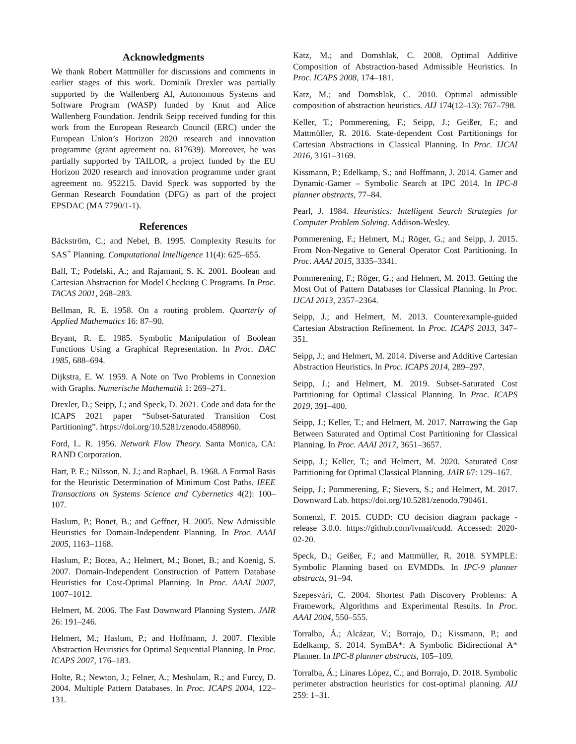Acknowledgments
We thank Robert Mattmüller for discussions and comments in earlier stages of this work. Dominik Drexler was partially supported by the Wallenberg AI, Autonomous Systems and Software Program (WASP) funded by Knut and Alice Wallenberg Foundation. Jendrik Seipp received funding for this work from the European Research Council (ERC) under the European Union’s Horizon 2020 research and innovation programme (grant agreement no. 817639). Moreover, he was partially supported by TAILOR, a project funded by the EU Horizon 2020 research and innovation programme under grant agreement no. 952215. David Speck was supported by the German Research Foundation (DFG) as part of the project EPSDAC (MA 7790/1-1).
References
Bäckström, C.; and Nebel, B. 1995. Complexity Results for SAS<sup>+</sup> Planning. Computational Intelligence 11(4): 625–655.
Ball, T.; Podelski, A.; and Rajamani, S. K. 2001. Boolean and Cartesian Abstraction for Model Checking C Programs. In Proc. TACAS 2001, 268–283.
Bellman, R. E. 1958. On a routing problem. Quarterly of Applied Mathematics 16: 87–90.
Bryant, R. E. 1985. Symbolic Manipulation of Boolean Functions Using a Graphical Representation. In Proc. DAC 1985, 688–694.
Dijkstra, E. W. 1959. A Note on Two Problems in Connexion with Graphs. Numerische Mathematik 1: 269–271.
Drexler, D.; Seipp, J.; and Speck, D. 2021. Code and data for the ICAPS 2021 paper “Subset-Saturated Transition Cost Partitioning”. https://doi.org/10.5281/zenodo.4588960.
Ford, L. R. 1956. Network Flow Theory. Santa Monica, CA: RAND Corporation.
Hart, P. E.; Nilsson, N. J.; and Raphael, B. 1968. A Formal Basis for the Heuristic Determination of Minimum Cost Paths. IEEE Transactions on Systems Science and Cybernetics 4(2): 100–107.
Haslum, P.; Bonet, B.; and Geffner, H. 2005. New Admissible Heuristics for Domain-Independent Planning. In Proc. AAAI 2005, 1163–1168.
Haslum, P.; Botea, A.; Helmert, M.; Bonet, B.; and Koenig, S. 2007. Domain-Independent Construction of Pattern Database Heuristics for Cost-Optimal Planning. In Proc. AAAI 2007, 1007–1012.
Helmert, M. 2006. The Fast Downward Planning System. JAIR 26: 191–246.
Helmert, M.; Haslum, P.; and Hoffmann, J. 2007. Flexible Abstraction Heuristics for Optimal Sequential Planning. In Proc. ICAPS 2007, 176–183.
Holte, R.; Newton, J.; Felner, A.; Meshulam, R.; and Furcy, D. 2004. Multiple Pattern Databases. In Proc. ICAPS 2004, 122–131.
Katz, M.; and Domshlak, C. 2008. Optimal Additive Composition of Abstraction-based Admissible Heuristics. In Proc. ICAPS 2008, 174–181.
Katz, M.; and Domshlak, C. 2010. Optimal admissible composition of abstraction heuristics. AIJ 174(12–13): 767–798.
Keller, T.; Pommerening, F.; Seipp, J.; Geißer, F.; and Mattmüller, R. 2016. State-dependent Cost Partitionings for Cartesian Abstractions in Classical Planning. In Proc. IJCAI 2016, 3161–3169.
Kissmann, P.; Edelkamp, S.; and Hoffmann, J. 2014. Gamer and Dynamic-Gamer – Symbolic Search at IPC 2014. In IPC-8 planner abstracts, 77–84.
Pearl, J. 1984. Heuristics: Intelligent Search Strategies for Computer Problem Solving. Addison-Wesley.
Pommerening, F.; Helmert, M.; Röger, G.; and Seipp, J. 2015. From Non-Negative to General Operator Cost Partitioning. In Proc. AAAI 2015, 3335–3341.
Pommerening, F.; Röger, G.; and Helmert, M. 2013. Getting the Most Out of Pattern Databases for Classical Planning. In Proc. IJCAI 2013, 2357–2364.
Seipp, J.; and Helmert, M. 2013. Counterexample-guided Cartesian Abstraction Refinement. In Proc. ICAPS 2013, 347–351.
Seipp, J.; and Helmert, M. 2014. Diverse and Additive Cartesian Abstraction Heuristics. In Proc. ICAPS 2014, 289–297.
Seipp, J.; and Helmert, M. 2019. Subset-Saturated Cost Partitioning for Optimal Classical Planning. In Proc. ICAPS 2019, 391–400.
Seipp, J.; Keller, T.; and Helmert, M. 2017. Narrowing the Gap Between Saturated and Optimal Cost Partitioning for Classical Planning. In Proc. AAAI 2017, 3651–3657.
Seipp, J.; Keller, T.; and Helmert, M. 2020. Saturated Cost Partitioning for Optimal Classical Planning. JAIR 67: 129–167.
Seipp, J.; Pommerening, F.; Sievers, S.; and Helmert, M. 2017. Downward Lab. https://doi.org/10.5281/zenodo.790461.
Somenzi, F. 2015. CUDD: CU decision diagram package - release 3.0.0. https://github.com/ivmai/cudd. Accessed: 2020-02-20.
Speck, D.; Geißer, F.; and Mattmüller, R. 2018. SYMPLE: Symbolic Planning based on EVMDDs. In IPC-9 planner abstracts, 91–94.
Szepesvári, C. 2004. Shortest Path Discovery Problems: A Framework, Algorithms and Experimental Results. In Proc. AAAI 2004, 550–555.
Torralba, Á.; Alcázar, V.; Borrajo, D.; Kissmann, P.; and Edelkamp, S. 2014. SymBA*: A Symbolic Bidirectional A* Planner. In IPC-8 planner abstracts, 105–109.
Torralba, Á.; Linares López, C.; and Borrajo, D. 2018. Symbolic perimeter abstraction heuristics for cost-optimal planning. AIJ 259: 1–31.